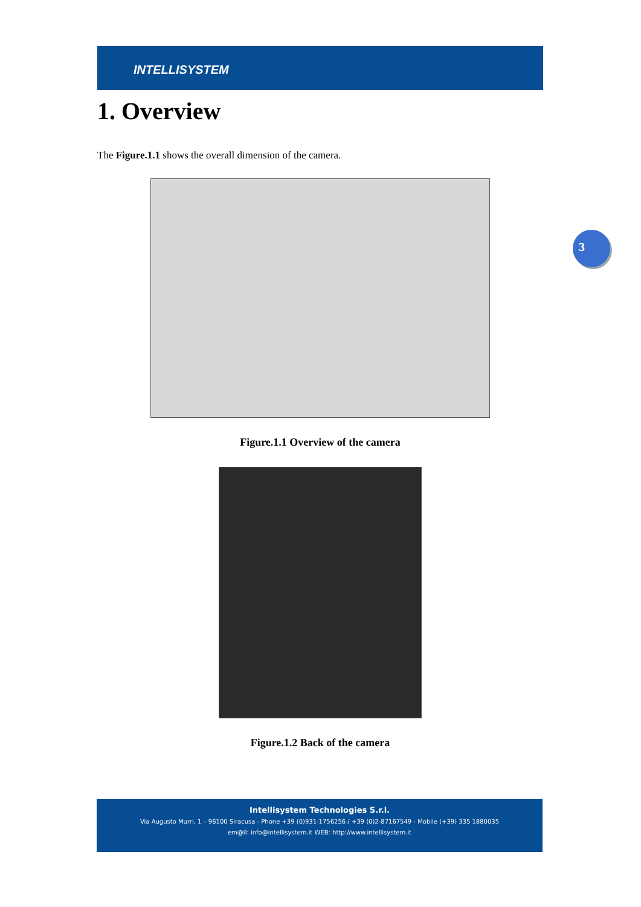INTELLISYSTEM
1. Overview
The Figure.1.1 shows the overall dimension of the camera.
Figure.1.1 Overview of the camera
Figure.1.2 Back of the camera
3
Intellisystem Technologies S.r.l.
Via Augusto Murri, 1 – 96100 Siracusa - Phone +39 (0)931-1756256 / +39 (0)2-87167549 - Mobile (+39) 335 1880035
em@il: info@intellisystem.it WEB: http://www.intellisystem.it